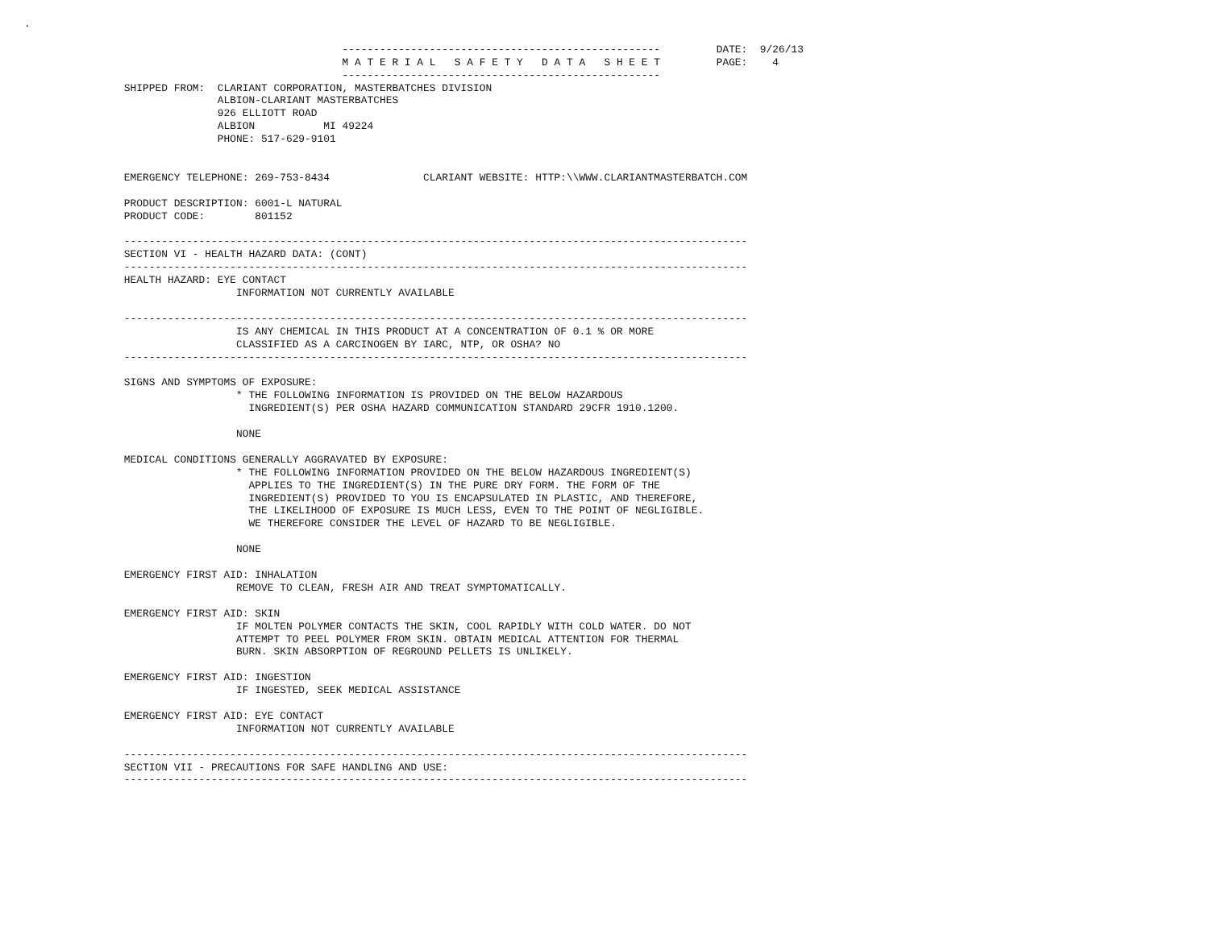.

                                                   ---------------------------------------------------         DATE:  9/26/13
                                                   M A T E R I A L   S A F E T Y   D A T A   S H E E T         PAGE:    4
                                                   ---------------------------------------------------
                SHIPPED FROM:  CLARIANT CORPORATION, MASTERBATCHES DIVISION
                               ALBION-CLARIANT MASTERBATCHES
                               926 ELLIOTT ROAD
                               ALBION           MI 49224
                               PHONE: 517-629-9101


                EMERGENCY TELEPHONE: 269-753-8434               CLARIANT WEBSITE: HTTP:\\WWW.CLARIANTMASTERBATCH.COM

                PRODUCT DESCRIPTION: 6001-L NATURAL
                PRODUCT CODE:        801152

                ----------------------------------------------------------------------------------------------------
                SECTION VI - HEALTH HAZARD DATA: (CONT)
                ----------------------------------------------------------------------------------------------------
                HEALTH HAZARD: EYE CONTACT
                                  INFORMATION NOT CURRENTLY AVAILABLE

                ----------------------------------------------------------------------------------------------------
                                  IS ANY CHEMICAL IN THIS PRODUCT AT A CONCENTRATION OF 0.1 % OR MORE
                                  CLASSIFIED AS A CARCINOGEN BY IARC, NTP, OR OSHA? NO
                ----------------------------------------------------------------------------------------------------

                SIGNS AND SYMPTOMS OF EXPOSURE:
                                  * THE FOLLOWING INFORMATION IS PROVIDED ON THE BELOW HAZARDOUS
                                    INGREDIENT(S) PER OSHA HAZARD COMMUNICATION STANDARD 29CFR 1910.1200.

                                  NONE

                MEDICAL CONDITIONS GENERALLY AGGRAVATED BY EXPOSURE:
                                  * THE FOLLOWING INFORMATION PROVIDED ON THE BELOW HAZARDOUS INGREDIENT(S)
                                    APPLIES TO THE INGREDIENT(S) IN THE PURE DRY FORM. THE FORM OF THE
                                    INGREDIENT(S) PROVIDED TO YOU IS ENCAPSULATED IN PLASTIC, AND THEREFORE,
                                    THE LIKELIHOOD OF EXPOSURE IS MUCH LESS, EVEN TO THE POINT OF NEGLIGIBLE.
                                    WE THEREFORE CONSIDER THE LEVEL OF HAZARD TO BE NEGLIGIBLE.

                                  NONE

                EMERGENCY FIRST AID: INHALATION
                                  REMOVE TO CLEAN, FRESH AIR AND TREAT SYMPTOMATICALLY.

                EMERGENCY FIRST AID: SKIN
                                  IF MOLTEN POLYMER CONTACTS THE SKIN, COOL RAPIDLY WITH COLD WATER. DO NOT
                                  ATTEMPT TO PEEL POLYMER FROM SKIN. OBTAIN MEDICAL ATTENTION FOR THERMAL
                                  BURN. SKIN ABSORPTION OF REGROUND PELLETS IS UNLIKELY.

                EMERGENCY FIRST AID: INGESTION
                                  IF INGESTED, SEEK MEDICAL ASSISTANCE

                EMERGENCY FIRST AID: EYE CONTACT
                                  INFORMATION NOT CURRENTLY AVAILABLE

                ----------------------------------------------------------------------------------------------------
                SECTION VII - PRECAUTIONS FOR SAFE HANDLING AND USE:
                ----------------------------------------------------------------------------------------------------